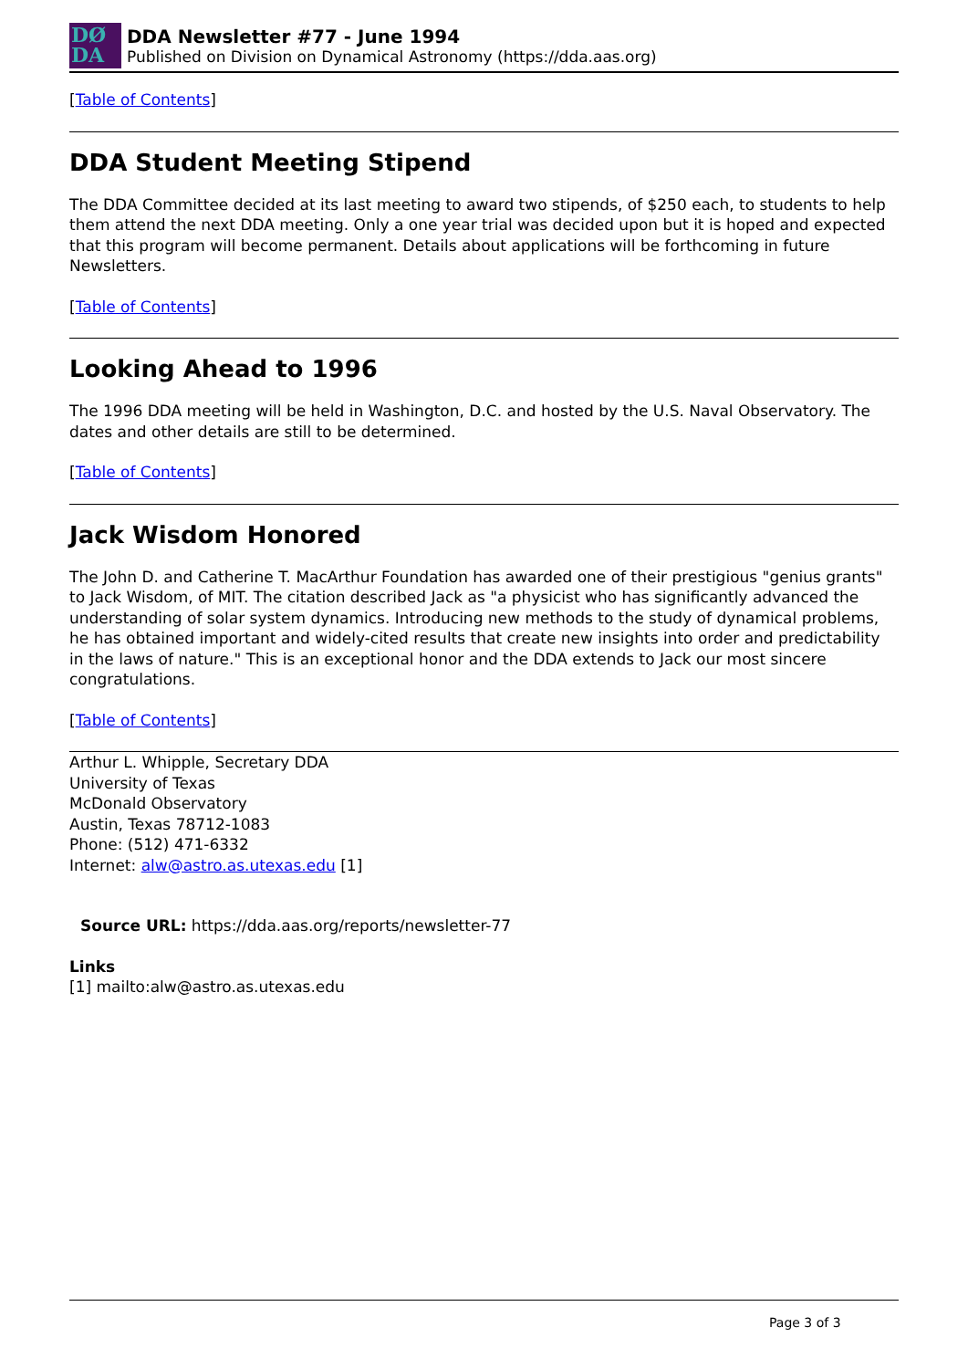DØ
DA
DDA Newsletter #77 - June 1994
Published on Division on Dynamical Astronomy (https://dda.aas.org)
[Table of Contents]
DDA Student Meeting Stipend
The DDA Committee decided at its last meeting to award two stipends, of $250 each, to students to help them attend the next DDA meeting. Only a one year trial was decided upon but it is hoped and expected that this program will become permanent. Details about applications will be forthcoming in future Newsletters.
[Table of Contents]
Looking Ahead to 1996
The 1996 DDA meeting will be held in Washington, D.C. and hosted by the U.S. Naval Observatory. The dates and other details are still to be determined.
[Table of Contents]
Jack Wisdom Honored
The John D. and Catherine T. MacArthur Foundation has awarded one of their prestigious "genius grants" to Jack Wisdom, of MIT. The citation described Jack as "a physicist who has significantly advanced the understanding of solar system dynamics. Introducing new methods to the study of dynamical problems, he has obtained important and widely-cited results that create new insights into order and predictability in the laws of nature." This is an exceptional honor and the DDA extends to Jack our most sincere congratulations.
[Table of Contents]
Arthur L. Whipple, Secretary DDA
University of Texas
McDonald Observatory
Austin, Texas 78712-1083
Phone: (512) 471-6332
Internet: alw@astro.as.utexas.edu [1]
Source URL: https://dda.aas.org/reports/newsletter-77
Links
[1] mailto:alw@astro.as.utexas.edu
Page 3 of 3